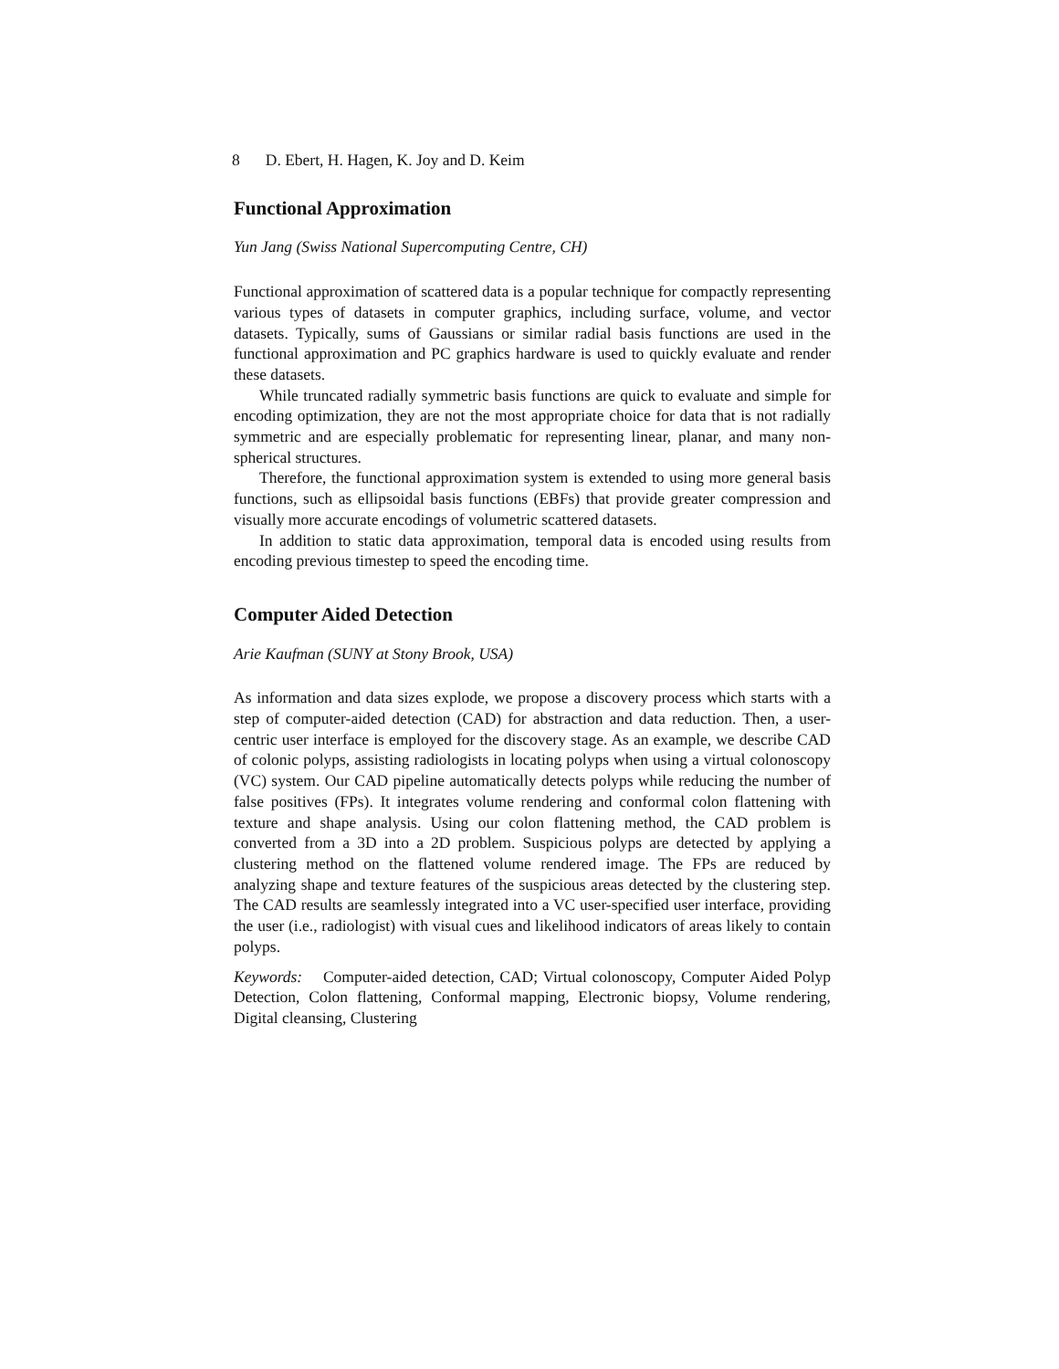8 D. Ebert, H. Hagen, K. Joy and D. Keim
Functional Approximation
Yun Jang (Swiss National Supercomputing Centre, CH)
Functional approximation of scattered data is a popular technique for compactly representing various types of datasets in computer graphics, including surface, volume, and vector datasets. Typically, sums of Gaussians or similar radial basis functions are used in the functional approximation and PC graphics hardware is used to quickly evaluate and render these datasets.
While truncated radially symmetric basis functions are quick to evaluate and simple for encoding optimization, they are not the most appropriate choice for data that is not radially symmetric and are especially problematic for representing linear, planar, and many non-spherical structures.
Therefore, the functional approximation system is extended to using more general basis functions, such as ellipsoidal basis functions (EBFs) that provide greater compression and visually more accurate encodings of volumetric scattered datasets.
In addition to static data approximation, temporal data is encoded using results from encoding previous timestep to speed the encoding time.
Computer Aided Detection
Arie Kaufman (SUNY at Stony Brook, USA)
As information and data sizes explode, we propose a discovery process which starts with a step of computer-aided detection (CAD) for abstraction and data reduction. Then, a user-centric user interface is employed for the discovery stage. As an example, we describe CAD of colonic polyps, assisting radiologists in locating polyps when using a virtual colonoscopy (VC) system. Our CAD pipeline automatically detects polyps while reducing the number of false positives (FPs). It integrates volume rendering and conformal colon flattening with texture and shape analysis. Using our colon flattening method, the CAD problem is converted from a 3D into a 2D problem. Suspicious polyps are detected by applying a clustering method on the flattened volume rendered image. The FPs are reduced by analyzing shape and texture features of the suspicious areas detected by the clustering step. The CAD results are seamlessly integrated into a VC user-specified user interface, providing the user (i.e., radiologist) with visual cues and likelihood indicators of areas likely to contain polyps.
Keywords: Computer-aided detection, CAD; Virtual colonoscopy, Computer Aided Polyp Detection, Colon flattening, Conformal mapping, Electronic biopsy, Volume rendering, Digital cleansing, Clustering